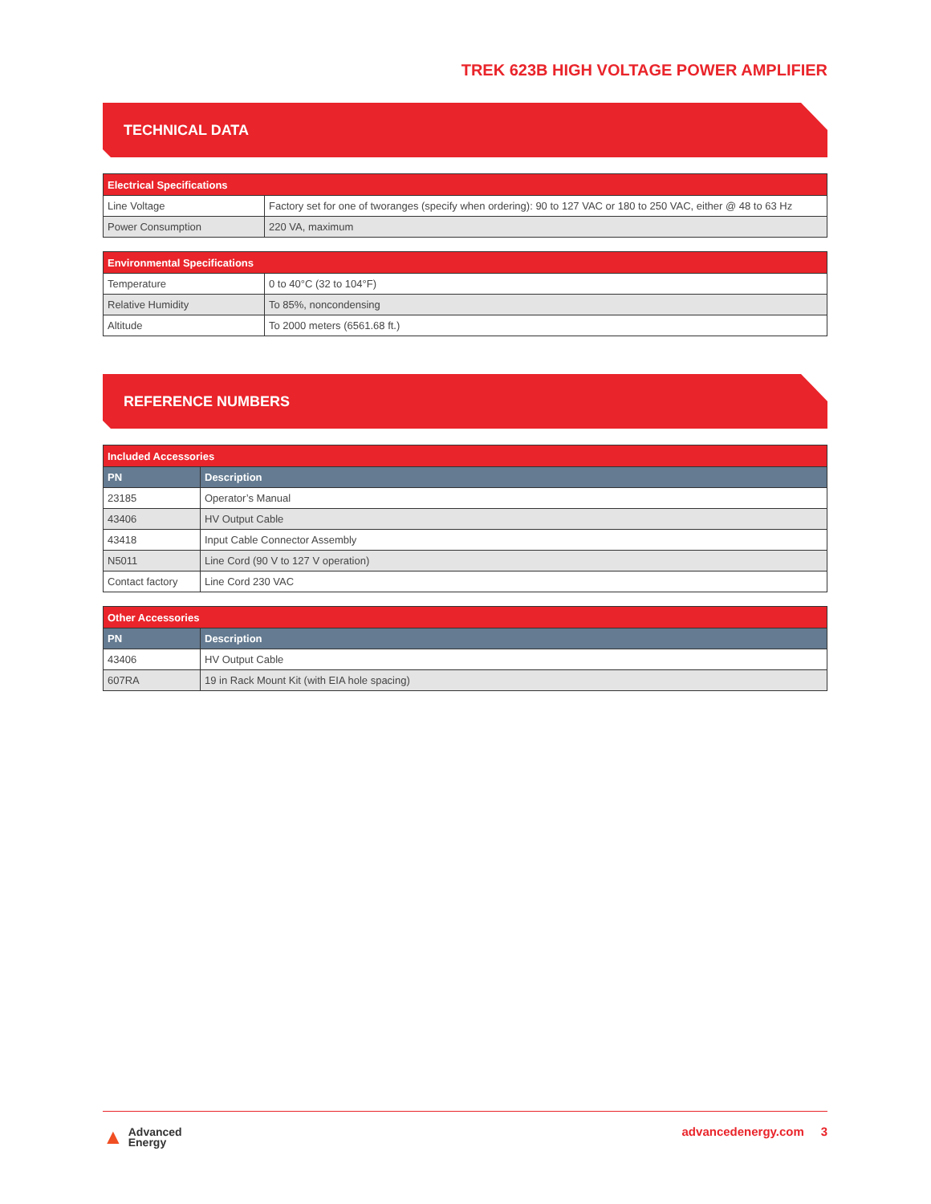TREK 623B HIGH VOLTAGE POWER AMPLIFIER
TECHNICAL DATA
| Electrical Specifications | |
| --- | --- |
| Line Voltage | Factory set for one of tworanges (specify when ordering): 90 to 127 VAC or 180 to 250 VAC, either @ 48 to 63 Hz |
| Power Consumption | 220 VA, maximum |
| Environmental Specifications | |
| --- | --- |
| Temperature | 0 to 40°C (32 to 104°F) |
| Relative Humidity | To 85%, noncondensing |
| Altitude | To 2000 meters (6561.68 ft.) |
REFERENCE NUMBERS
| Included Accessories | |
| --- | --- |
| PN | Description |
| 23185 | Operator’s Manual |
| 43406 | HV Output Cable |
| 43418 | Input Cable Connector Assembly |
| N5011 | Line Cord (90 V to 127 V operation) |
| Contact factory | Line Cord 230 VAC |
| Other Accessories | |
| --- | --- |
| PN | Description |
| 43406 | HV Output Cable |
| 607RA | 19 in Rack Mount Kit (with EIA hole spacing) |
▲ Advanced
Energy
advancedenergy.com 3